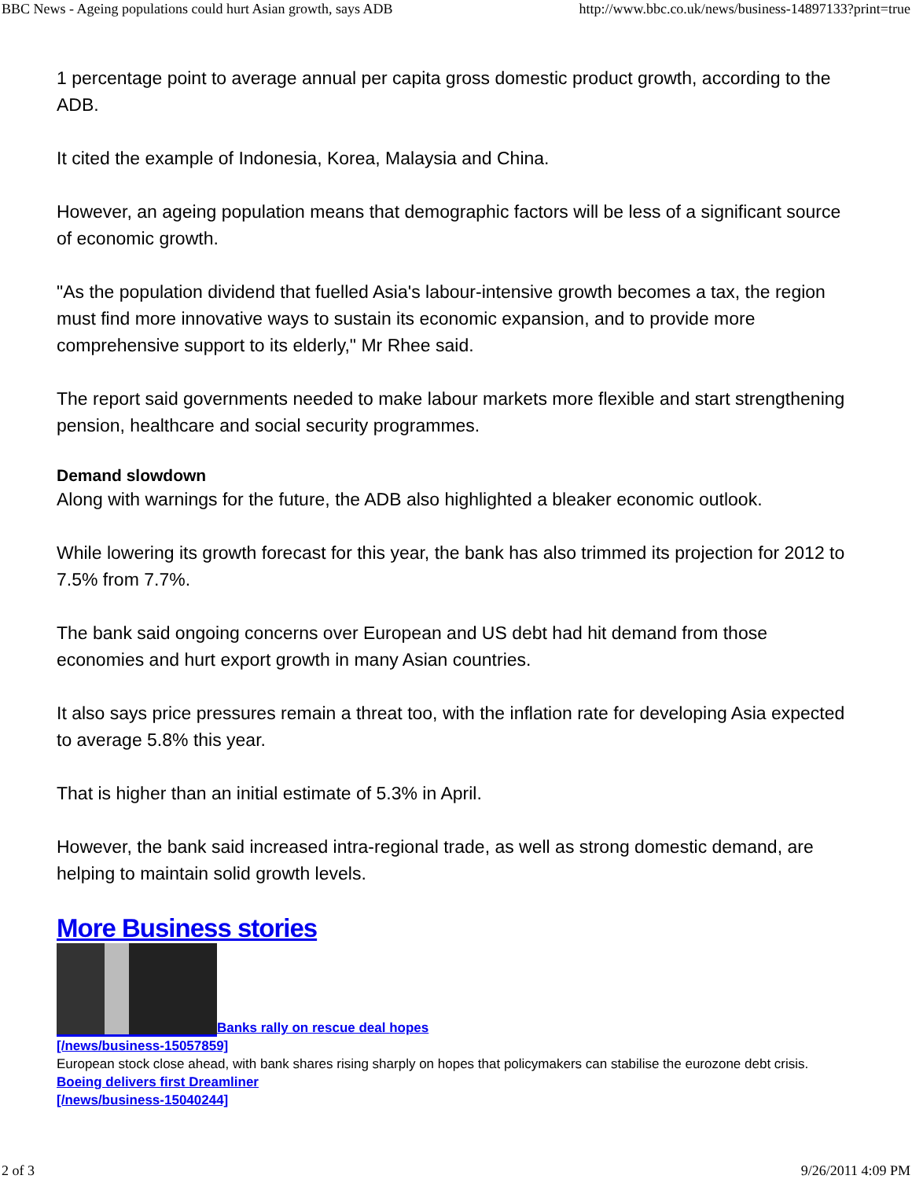BBC News - Ageing populations could hurt Asian growth, says ADB http://www.bbc.co.uk/news/business-14897133?print=true
1 percentage point to average annual per capita gross domestic product growth, according to the ADB.
It cited the example of Indonesia, Korea, Malaysia and China.
However, an ageing population means that demographic factors will be less of a significant source of economic growth.
"As the population dividend that fuelled Asia's labour-intensive growth becomes a tax, the region must find more innovative ways to sustain its economic expansion, and to provide more comprehensive support to its elderly," Mr Rhee said.
The report said governments needed to make labour markets more flexible and start strengthening pension, healthcare and social security programmes.
Demand slowdown
Along with warnings for the future, the ADB also highlighted a bleaker economic outlook.
While lowering its growth forecast for this year, the bank has also trimmed its projection for 2012 to 7.5% from 7.7%.
The bank said ongoing concerns over European and US debt had hit demand from those economies and hurt export growth in many Asian countries.
It also says price pressures remain a threat too, with the inflation rate for developing Asia expected to average 5.8% this year.
That is higher than an initial estimate of 5.3% in April.
However, the bank said increased intra-regional trade, as well as strong domestic demand, are helping to maintain solid growth levels.
More Business stories
Banks rally on rescue deal hopes
[/news/business-15057859]
European stock close ahead, with bank shares rising sharply on hopes that policymakers can stabilise the eurozone debt crisis.
Boeing delivers first Dreamliner
[/news/business-15040244]
2 of 3 9/26/2011 4:09 PM